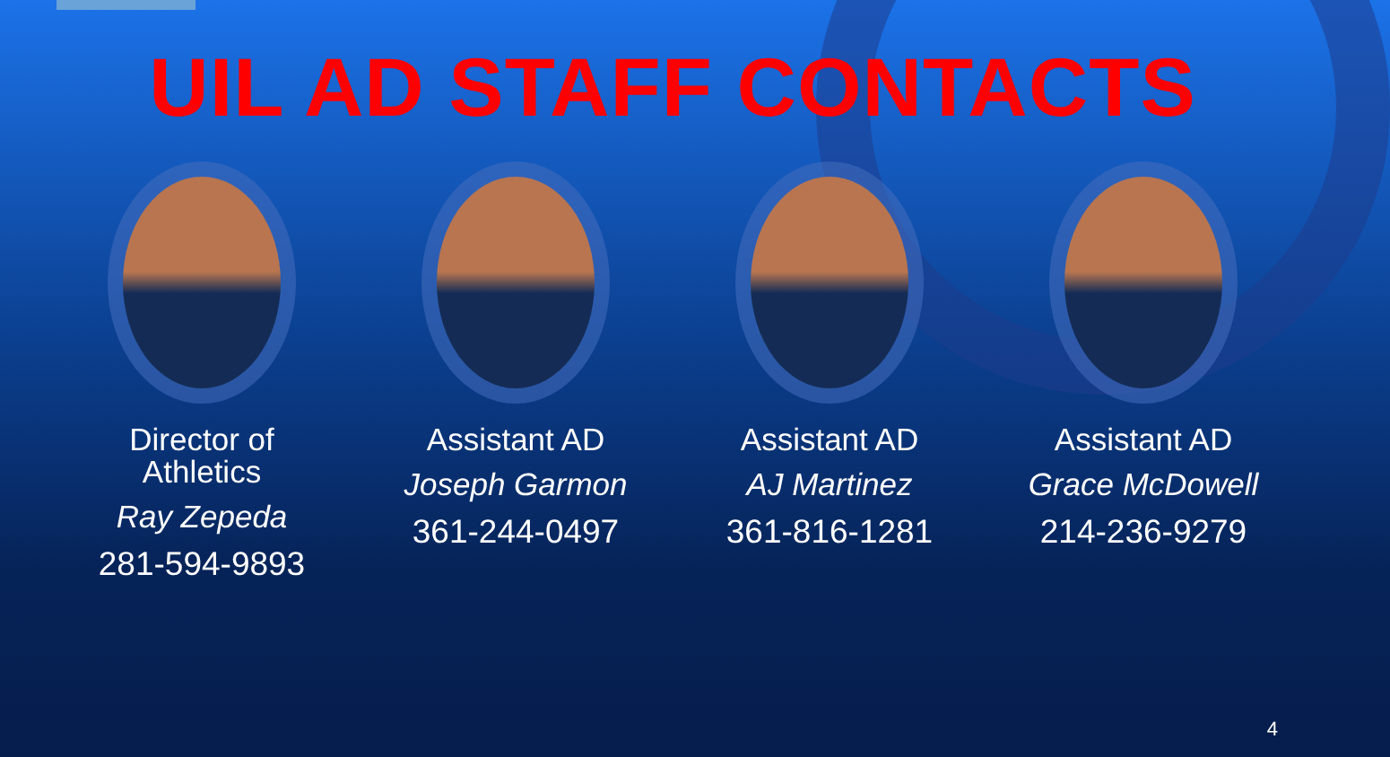UIL AD STAFF CONTACTS
Director of
Athletics
Ray Zepeda
281-594-9893
Assistant AD
Joseph Garmon
361-244-0497
Assistant AD
AJ Martinez
361-816-1281
Assistant AD
Grace McDowell
214-236-9279
4